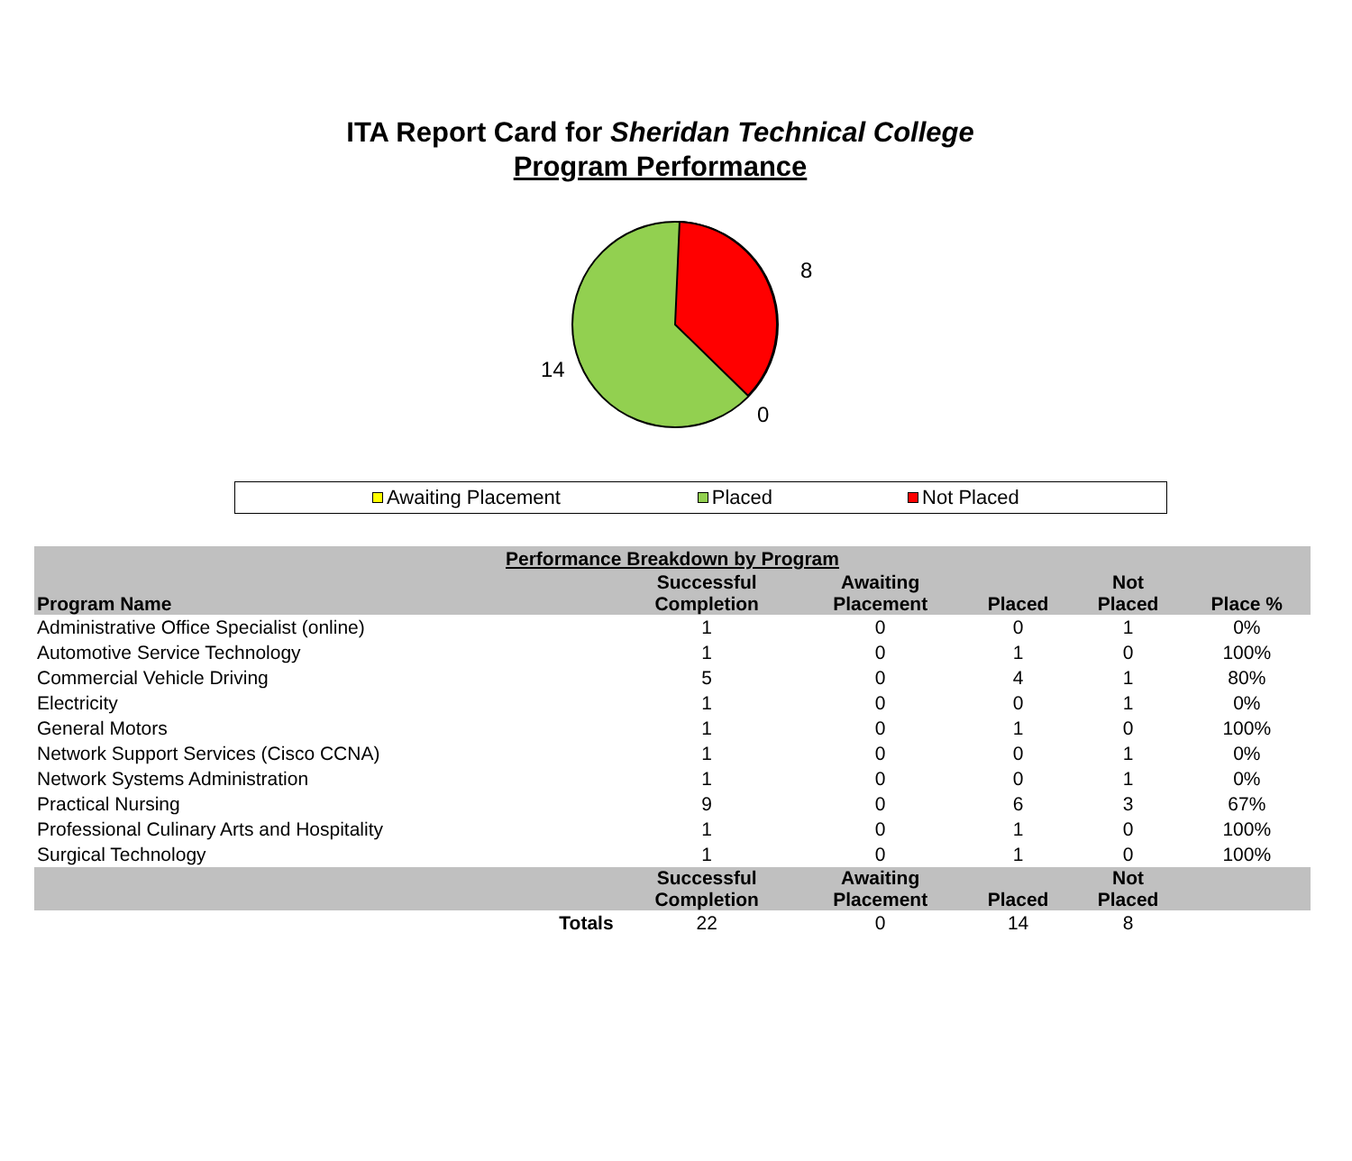ITA Report Card for Sheridan Technical College
Program Performance
8
14
0
Awaiting Placement Placed Not Placed
| Performance Breakdown by Program | | | | | |
| --- | --- | --- | --- | --- | --- |
| Program Name | Successful Completion | Awaiting Placement | Placed | Not Placed | Place % |
| Administrative Office Specialist (online) | 1 | 0 | 0 | 1 | 0% |
| Automotive Service Technology | 1 | 0 | 1 | 0 | 100% |
| Commercial Vehicle Driving | 5 | 0 | 4 | 1 | 80% |
| Electricity | 1 | 0 | 0 | 1 | 0% |
| General Motors | 1 | 0 | 1 | 0 | 100% |
| Network Support Services (Cisco CCNA) | 1 | 0 | 0 | 1 | 0% |
| Network Systems Administration | 1 | 0 | 0 | 1 | 0% |
| Practical Nursing | 9 | 0 | 6 | 3 | 67% |
| Professional Culinary Arts and Hospitality | 1 | 0 | 1 | 0 | 100% |
| Surgical Technology | 1 | 0 | 1 | 0 | 100% |
| | Successful Completion | Awaiting Placement | Placed | Not Placed | |
| Totals | 22 | 0 | 14 | 8 | |